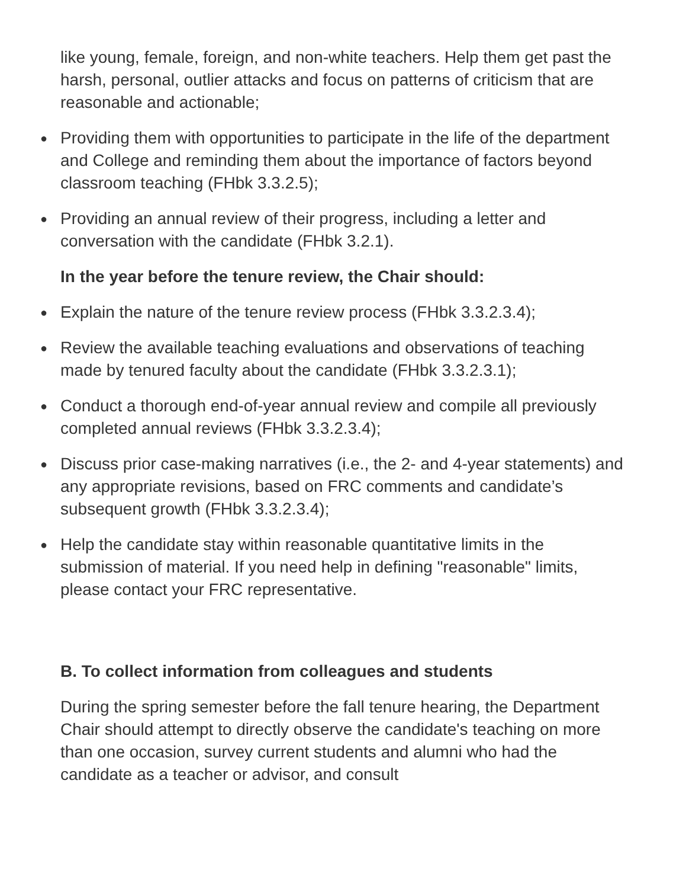like young, female, foreign, and non-white teachers. Help them get past the harsh, personal, outlier attacks and focus on patterns of criticism that are reasonable and actionable;
● Providing them with opportunities to participate in the life of the department and College and reminding them about the importance of factors beyond classroom teaching (FHbk 3.3.2.5);
● Providing an annual review of their progress, including a letter and conversation with the candidate (FHbk 3.2.1).
In the year before the tenure review, the Chair should:
● Explain the nature of the tenure review process (FHbk 3.3.2.3.4);
● Review the available teaching evaluations and observations of teaching made by tenured faculty about the candidate (FHbk 3.3.2.3.1);
● Conduct a thorough end-of-year annual review and compile all previously completed annual reviews (FHbk 3.3.2.3.4);
● Discuss prior case-making narratives (i.e., the 2- and 4-year statements) and any appropriate revisions, based on FRC comments and candidate’s subsequent growth (FHbk 3.3.2.3.4);
● Help the candidate stay within reasonable quantitative limits in the submission of material. If you need help in defining "reasonable" limits, please contact your FRC representative.
B. To collect information from colleagues and students
During the spring semester before the fall tenure hearing, the Department Chair should attempt to directly observe the candidate's teaching on more than one occasion, survey current students and alumni who had the candidate as a teacher or advisor, and consult